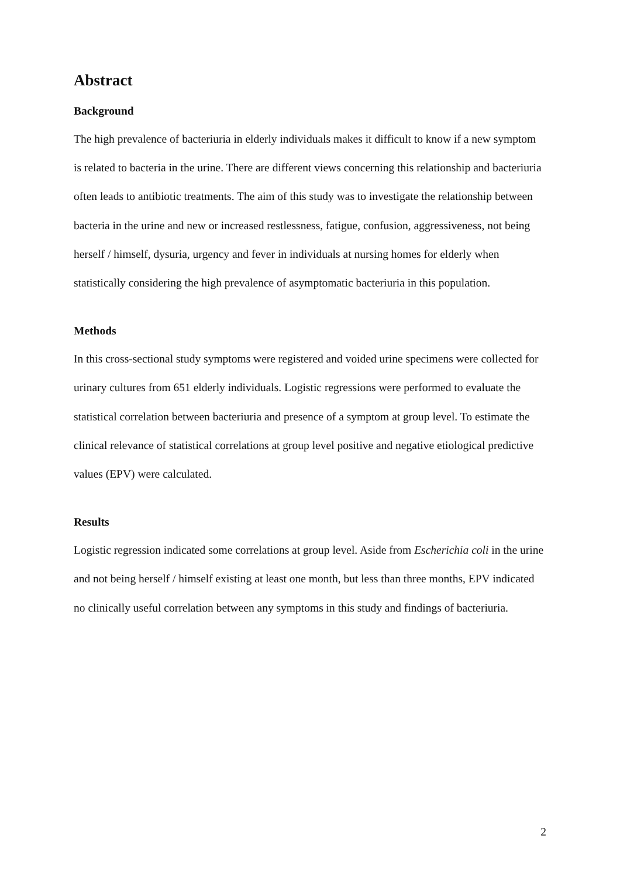Abstract
Background
The high prevalence of bacteriuria in elderly individuals makes it difficult to know if a new symptom is related to bacteria in the urine. There are different views concerning this relationship and bacteriuria often leads to antibiotic treatments. The aim of this study was to investigate the relationship between bacteria in the urine and new or increased restlessness, fatigue, confusion, aggressiveness, not being herself / himself, dysuria, urgency and fever in individuals at nursing homes for elderly when statistically considering the high prevalence of asymptomatic bacteriuria in this population.
Methods
In this cross-sectional study symptoms were registered and voided urine specimens were collected for urinary cultures from 651 elderly individuals. Logistic regressions were performed to evaluate the statistical correlation between bacteriuria and presence of a symptom at group level. To estimate the clinical relevance of statistical correlations at group level positive and negative etiological predictive values (EPV) were calculated.
Results
Logistic regression indicated some correlations at group level. Aside from Escherichia coli in the urine and not being herself / himself existing at least one month, but less than three months, EPV indicated no clinically useful correlation between any symptoms in this study and findings of bacteriuria.
2